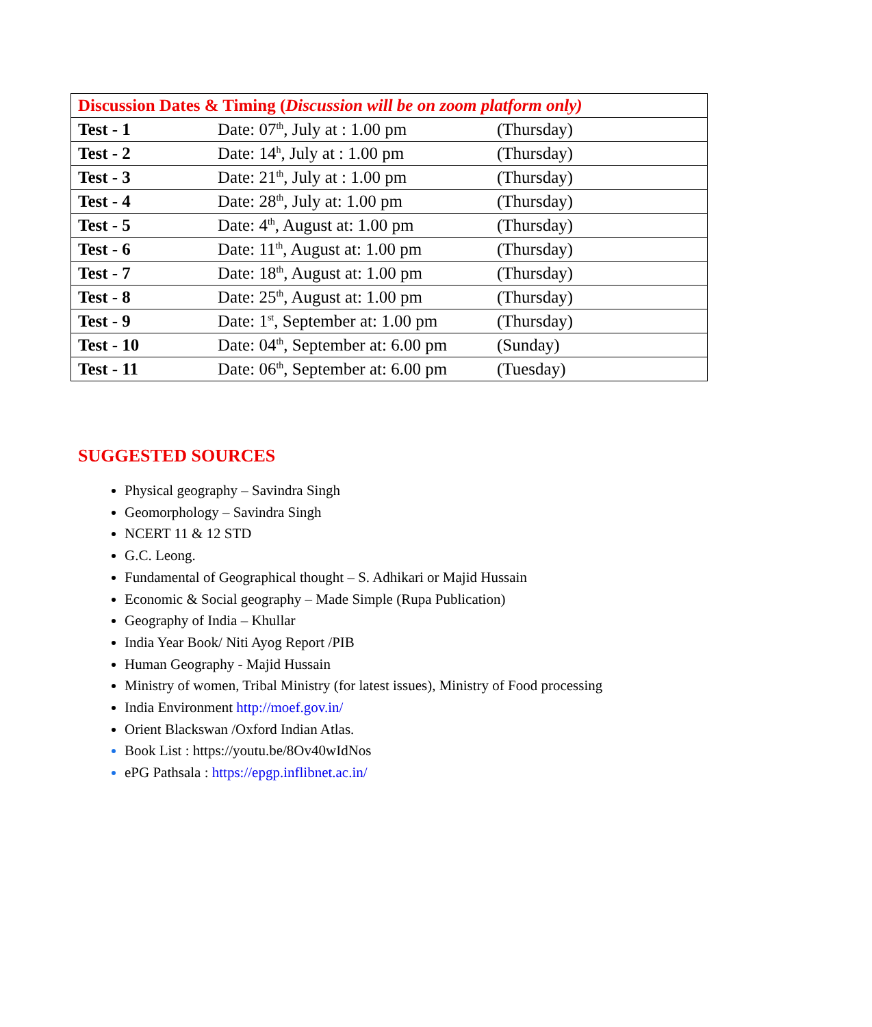| Discussion Dates & Timing ( Discussion will be on zoom platform only) | | |
| --- | --- | --- |
| Test - 1 | Date: 07<sup>th</sup>, July at : 1.00 pm | (Thursday) |
| Test - 2 | Date: 14<sup>h</sup>, July at : 1.00 pm | (Thursday) |
| Test - 3 | Date: 21<sup>th</sup>, July at : 1.00 pm | (Thursday) |
| Test - 4 | Date: 28<sup>th</sup>, July at: 1.00 pm | (Thursday) |
| Test - 5 | Date: 4<sup>th</sup>, August at: 1.00 pm | (Thursday) |
| Test - 6 | Date: 11<sup>th</sup>, August at: 1.00 pm | (Thursday) |
| Test - 7 | Date: 18<sup>th</sup>, August at: 1.00 pm | (Thursday) |
| Test - 8 | Date: 25<sup>th</sup>, August at: 1.00 pm | (Thursday) |
| Test - 9 | Date: 1<sup>st</sup>, September at: 1.00 pm | (Thursday) |
| Test - 10 | Date: 04<sup>th</sup>, September at: 6.00 pm | (Sunday) |
| Test - 11 | Date: 06<sup>th</sup>, September at: 6.00 pm | (Tuesday) |
SUGGESTED SOURCES
Physical geography – Savindra Singh
Geomorphology – Savindra Singh
NCERT 11 & 12 STD
G.C. Leong.
Fundamental of Geographical thought – S. Adhikari or Majid Hussain
Economic & Social geography – Made Simple (Rupa Publication)
Geography of India – Khullar
India Year Book/ Niti Ayog Report /PIB
Human Geography - Majid Hussain
Ministry of women, Tribal Ministry (for latest issues), Ministry of Food processing
India Environment http://moef.gov.in/
Orient Blackswan /Oxford Indian Atlas.
Book List : https://youtu.be/8Ov40wIdNos
ePG Pathsala : https://epgp.inflibnet.ac.in/